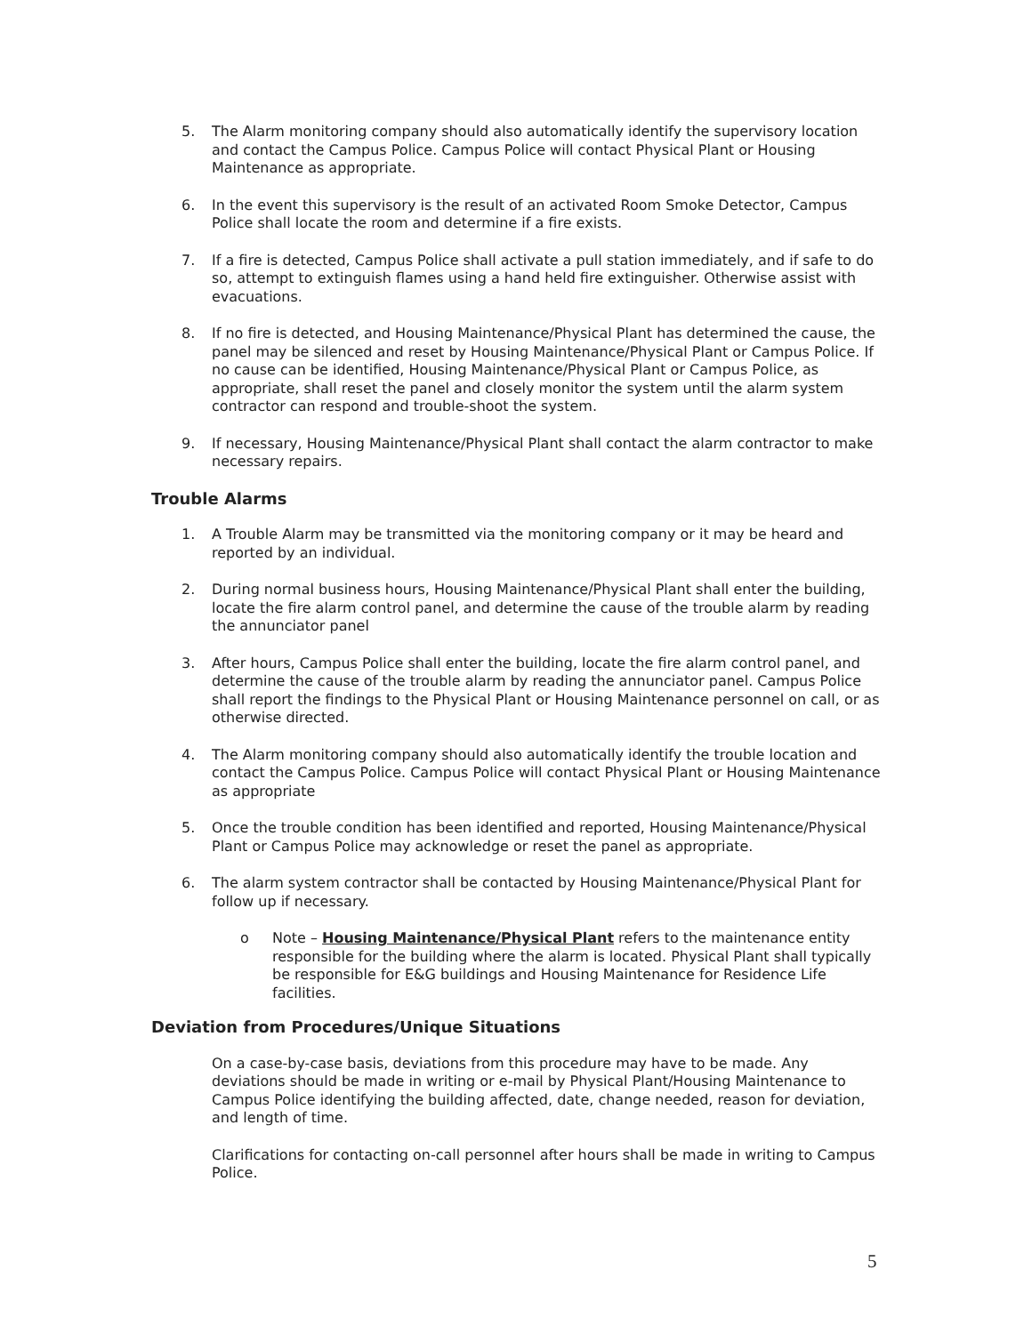5. The Alarm monitoring company should also automatically identify the supervisory location and contact the Campus Police. Campus Police will contact Physical Plant or Housing Maintenance as appropriate.
6. In the event this supervisory is the result of an activated Room Smoke Detector, Campus Police shall locate the room and determine if a fire exists.
7. If a fire is detected, Campus Police shall activate a pull station immediately, and if safe to do so, attempt to extinguish flames using a hand held fire extinguisher. Otherwise assist with evacuations.
8. If no fire is detected, and Housing Maintenance/Physical Plant has determined the cause, the panel may be silenced and reset by Housing Maintenance/Physical Plant or Campus Police. If no cause can be identified, Housing Maintenance/Physical Plant or Campus Police, as appropriate, shall reset the panel and closely monitor the system until the alarm system contractor can respond and trouble-shoot the system.
9. If necessary, Housing Maintenance/Physical Plant shall contact the alarm contractor to make necessary repairs.
Trouble Alarms
1. A Trouble Alarm may be transmitted via the monitoring company or it may be heard and reported by an individual.
2. During normal business hours, Housing Maintenance/Physical Plant shall enter the building, locate the fire alarm control panel, and determine the cause of the trouble alarm by reading the annunciator panel
3. After hours, Campus Police shall enter the building, locate the fire alarm control panel, and determine the cause of the trouble alarm by reading the annunciator panel. Campus Police shall report the findings to the Physical Plant or Housing Maintenance personnel on call, or as otherwise directed.
4. The Alarm monitoring company should also automatically identify the trouble location and contact the Campus Police. Campus Police will contact Physical Plant or Housing Maintenance as appropriate
5. Once the trouble condition has been identified and reported, Housing Maintenance/Physical Plant or Campus Police may acknowledge or reset the panel as appropriate.
6. The alarm system contractor shall be contacted by Housing Maintenance/Physical Plant for follow up if necessary.
o Note – Housing Maintenance/Physical Plant refers to the maintenance entity responsible for the building where the alarm is located. Physical Plant shall typically be responsible for E&G buildings and Housing Maintenance for Residence Life facilities.
Deviation from Procedures/Unique Situations
On a case-by-case basis, deviations from this procedure may have to be made. Any deviations should be made in writing or e-mail by Physical Plant/Housing Maintenance to Campus Police identifying the building affected, date, change needed, reason for deviation, and length of time.
Clarifications for contacting on-call personnel after hours shall be made in writing to Campus Police.
5